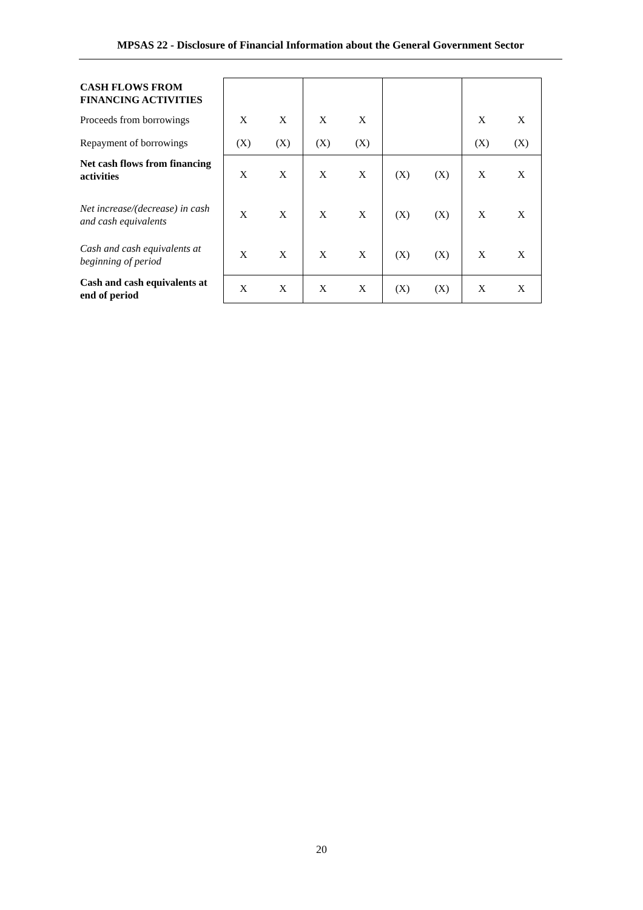MPSAS 22 - Disclosure of Financial Information about the General Government Sector
| CASH FLOWS FROM FINANCING ACTIVITIES | | | | | | | | |
| Proceeds from borrowings | X | X | X | X | | | X | X |
| Repayment of borrowings | (X) | (X) | (X) | (X) | | | (X) | (X) |
| Net cash flows from financing activities | X | X | X | X | (X) | (X) | X | X |
| Net increase/(decrease) in cash and cash equivalents | X | X | X | X | (X) | (X) | X | X |
| Cash and cash equivalents at beginning of period | X | X | X | X | (X) | (X) | X | X |
| Cash and cash equivalents at end of period | X | X | X | X | (X) | (X) | X | X |
20